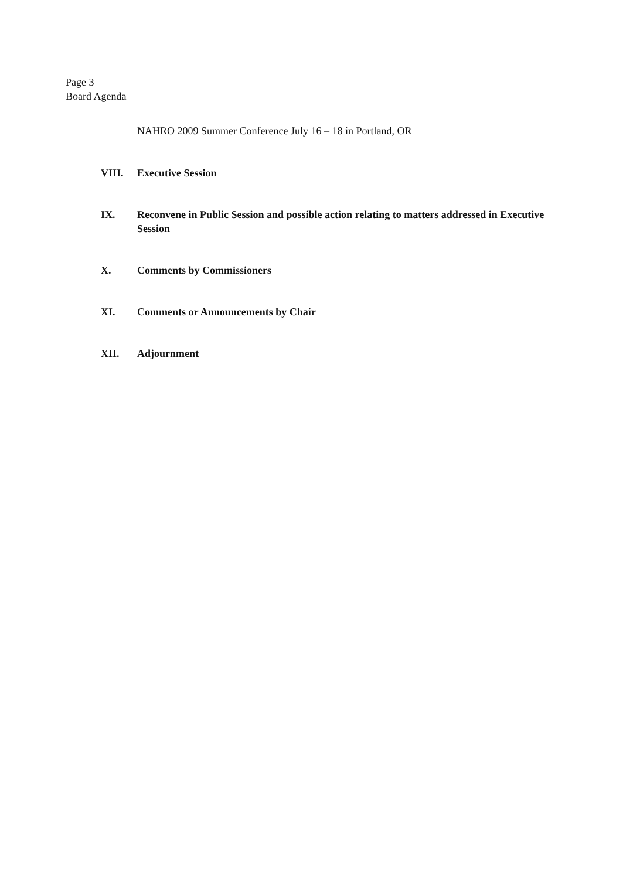Page 3
Board Agenda
NAHRO 2009 Summer Conference July 16 – 18 in Portland, OR
VIII. Executive Session
IX. Reconvene in Public Session and possible action relating to matters addressed in Executive Session
X. Comments by Commissioners
XI. Comments or Announcements by Chair
XII. Adjournment